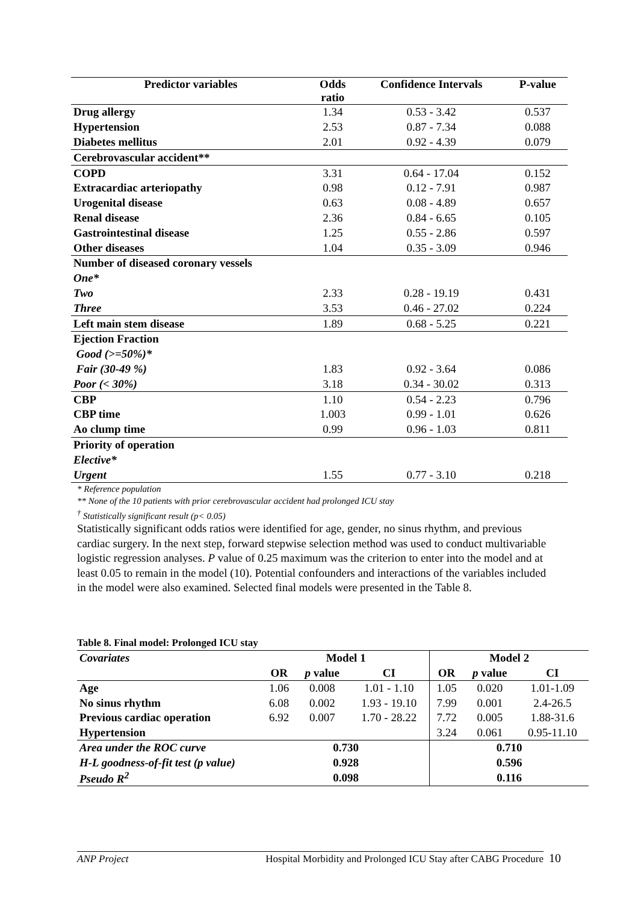| Predictor variables | Odds ratio | Confidence Intervals | P-value |
| --- | --- | --- | --- |
| Drug allergy | 1.34 | 0.53 - 3.42 | 0.537 |
| Hypertension | 2.53 | 0.87 - 7.34 | 0.088 |
| Diabetes mellitus | 2.01 | 0.92 - 4.39 | 0.079 |
| Cerebrovascular accident** | | | |
| COPD | 3.31 | 0.64 - 17.04 | 0.152 |
| Extracardiac arteriopathy | 0.98 | 0.12 - 7.91 | 0.987 |
| Urogenital disease | 0.63 | 0.08 - 4.89 | 0.657 |
| Renal disease | 2.36 | 0.84 - 6.65 | 0.105 |
| Gastrointestinal disease | 1.25 | 0.55 - 2.86 | 0.597 |
| Other diseases | 1.04 | 0.35 - 3.09 | 0.946 |
| Number of diseased coronary vessels | | | |
| One* | | | |
| Two | 2.33 | 0.28 - 19.19 | 0.431 |
| Three | 3.53 | 0.46 - 27.02 | 0.224 |
| Left main stem disease | 1.89 | 0.68 - 5.25 | 0.221 |
| Ejection Fraction | | | |
| Good (>=50%)* | | | |
| Fair (30-49 %) | 1.83 | 0.92 - 3.64 | 0.086 |
| Poor (< 30%) | 3.18 | 0.34 - 30.02 | 0.313 |
| CBP | 1.10 | 0.54 - 2.23 | 0.796 |
| CBP time | 1.003 | 0.99 - 1.01 | 0.626 |
| Ao clump time | 0.99 | 0.96 - 1.03 | 0.811 |
| Priority of operation | | | |
| Elective* | | | |
| Urgent | 1.55 | 0.77 - 3.10 | 0.218 |
* Reference population
** None of the 10 patients with prior cerebrovascular accident had prolonged ICU stay
<sup>†</sup> Statistically significant result (p< 0.05)
Statistically significant odds ratios were identified for age, gender, no sinus rhythm, and previous cardiac surgery. In the next step, forward stepwise selection method was used to conduct multivariable logistic regression analyses. P value of 0.25 maximum was the criterion to enter into the model and at least 0.05 to remain in the model (10). Potential confounders and interactions of the variables included in the model were also examined. Selected final models were presented in the Table 8.
Table 8. Final model: Prolonged ICU stay
| Covariates | Model 1 | | | Model 2 | | |
| --- | --- | --- | --- | --- | --- | --- |
| | OR | p value | CI | OR | p value | CI |
| Age | 1.06 | 0.008 | 1.01 - 1.10 | 1.05 | 0.020 | 1.01-1.09 |
| No sinus rhythm | 6.08 | 0.002 | 1.93 - 19.10 | 7.99 | 0.001 | 2.4-26.5 |
| Previous cardiac operation | 6.92 | 0.007 | 1.70 - 28.22 | 7.72 | 0.005 | 1.88-31.6 |
| Hypertension | | | | 3.24 | 0.061 | 0.95-11.10 |
| Area under the ROC curve | 0.730 | | | 0.710 | | |
| H-L goodness-of-fit test (p value) | 0.928 | | | 0.596 | | |
| Pseudo R<sup>2</sup> | 0.098 | | | 0.116 | | |
ANP Project Hospital Morbidity and Prolonged ICU Stay after CABG Procedure 10